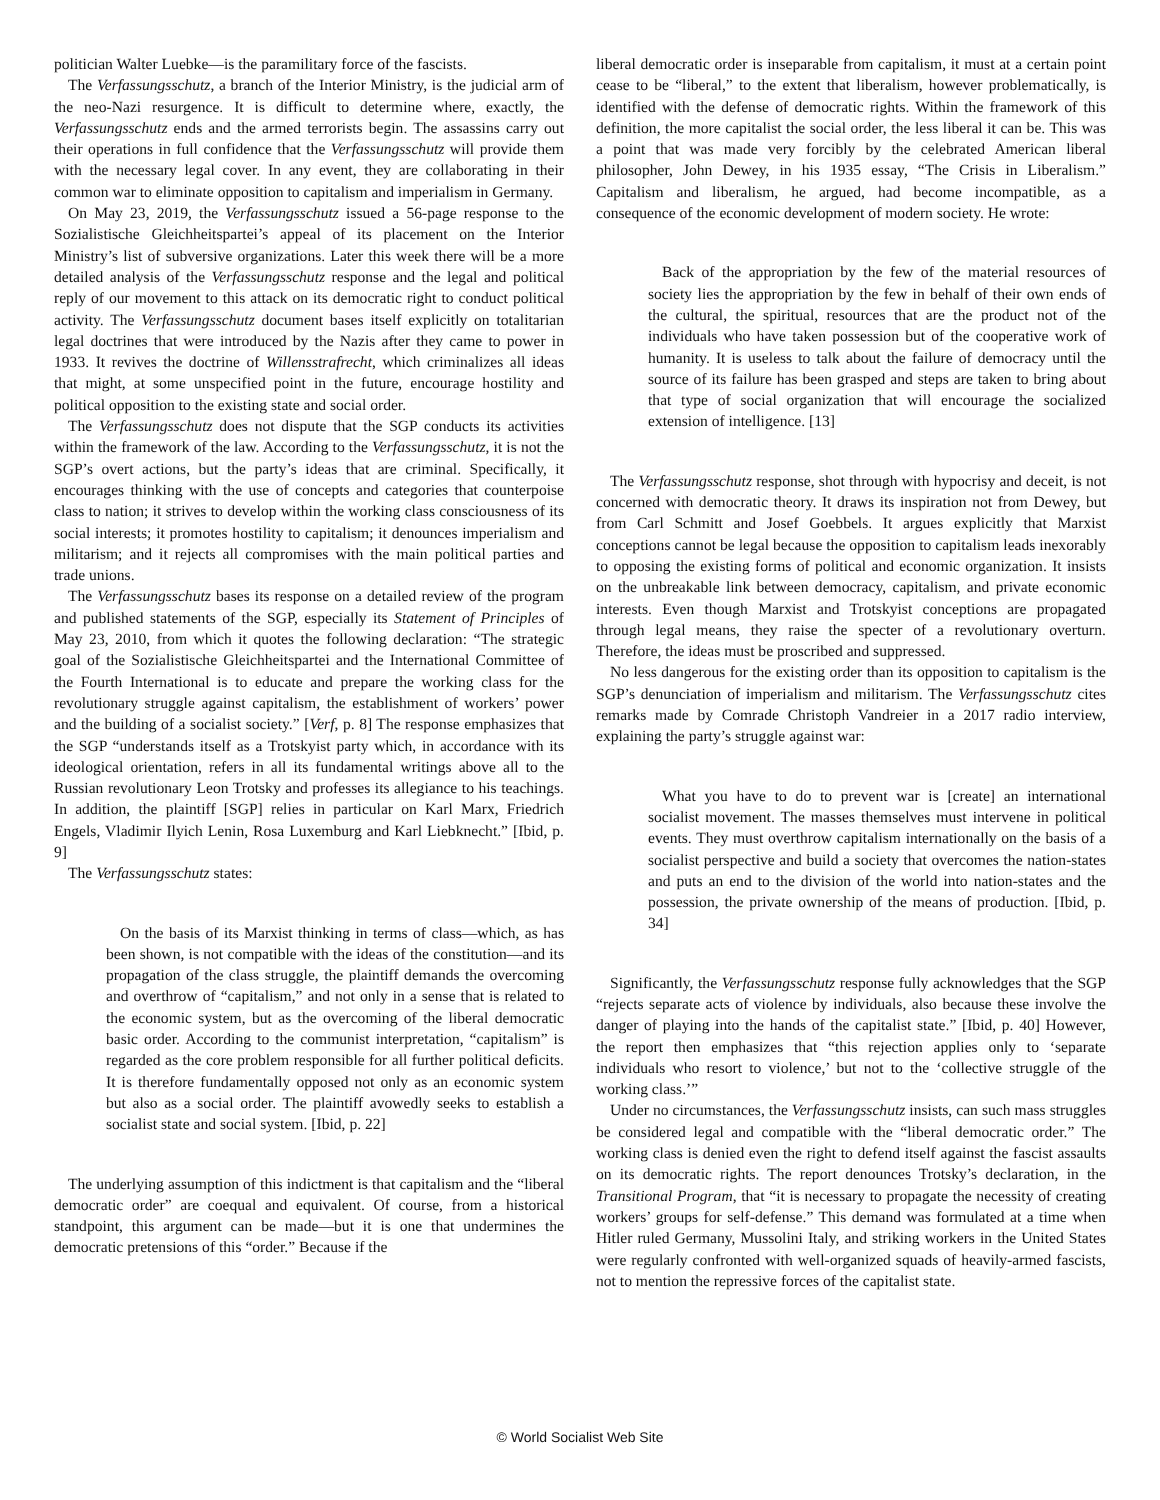politician Walter Luebke—is the paramilitary force of the fascists.
The Verfassungsschutz, a branch of the Interior Ministry, is the judicial arm of the neo-Nazi resurgence. It is difficult to determine where, exactly, the Verfassungsschutz ends and the armed terrorists begin. The assassins carry out their operations in full confidence that the Verfassungsschutz will provide them with the necessary legal cover. In any event, they are collaborating in their common war to eliminate opposition to capitalism and imperialism in Germany.
On May 23, 2019, the Verfassungsschutz issued a 56-page response to the Sozialistische Gleichheitspartei’s appeal of its placement on the Interior Ministry’s list of subversive organizations. Later this week there will be a more detailed analysis of the Verfassungsschutz response and the legal and political reply of our movement to this attack on its democratic right to conduct political activity. The Verfassungsschutz document bases itself explicitly on totalitarian legal doctrines that were introduced by the Nazis after they came to power in 1933. It revives the doctrine of Willensstrafrecht, which criminalizes all ideas that might, at some unspecified point in the future, encourage hostility and political opposition to the existing state and social order.
The Verfassungsschutz does not dispute that the SGP conducts its activities within the framework of the law. According to the Verfassungsschutz, it is not the SGP’s overt actions, but the party’s ideas that are criminal. Specifically, it encourages thinking with the use of concepts and categories that counterpoise class to nation; it strives to develop within the working class consciousness of its social interests; it promotes hostility to capitalism; it denounces imperialism and militarism; and it rejects all compromises with the main political parties and trade unions.
The Verfassungsschutz bases its response on a detailed review of the program and published statements of the SGP, especially its Statement of Principles of May 23, 2010, from which it quotes the following declaration: “The strategic goal of the Sozialistische Gleichheitspartei and the International Committee of the Fourth International is to educate and prepare the working class for the revolutionary struggle against capitalism, the establishment of workers’ power and the building of a socialist society.” [Verf, p. 8] The response emphasizes that the SGP “understands itself as a Trotskyist party which, in accordance with its ideological orientation, refers in all its fundamental writings above all to the Russian revolutionary Leon Trotsky and professes its allegiance to his teachings. In addition, the plaintiff [SGP] relies in particular on Karl Marx, Friedrich Engels, Vladimir Ilyich Lenin, Rosa Luxemburg and Karl Liebknecht.” [Ibid, p. 9]
The Verfassungsschutz states:
On the basis of its Marxist thinking in terms of class—which, as has been shown, is not compatible with the ideas of the constitution—and its propagation of the class struggle, the plaintiff demands the overcoming and overthrow of “capitalism,” and not only in a sense that is related to the economic system, but as the overcoming of the liberal democratic basic order. According to the communist interpretation, “capitalism” is regarded as the core problem responsible for all further political deficits. It is therefore fundamentally opposed not only as an economic system but also as a social order. The plaintiff avowedly seeks to establish a socialist state and social system. [Ibid, p. 22]
The underlying assumption of this indictment is that capitalism and the “liberal democratic order” are coequal and equivalent. Of course, from a historical standpoint, this argument can be made—but it is one that undermines the democratic pretensions of this “order.” Because if the
liberal democratic order is inseparable from capitalism, it must at a certain point cease to be “liberal,” to the extent that liberalism, however problematically, is identified with the defense of democratic rights. Within the framework of this definition, the more capitalist the social order, the less liberal it can be. This was a point that was made very forcibly by the celebrated American liberal philosopher, John Dewey, in his 1935 essay, “The Crisis in Liberalism.” Capitalism and liberalism, he argued, had become incompatible, as a consequence of the economic development of modern society. He wrote:
Back of the appropriation by the few of the material resources of society lies the appropriation by the few in behalf of their own ends of the cultural, the spiritual, resources that are the product not of the individuals who have taken possession but of the cooperative work of humanity. It is useless to talk about the failure of democracy until the source of its failure has been grasped and steps are taken to bring about that type of social organization that will encourage the socialized extension of intelligence. [13]
The Verfassungsschutz response, shot through with hypocrisy and deceit, is not concerned with democratic theory. It draws its inspiration not from Dewey, but from Carl Schmitt and Josef Goebbels. It argues explicitly that Marxist conceptions cannot be legal because the opposition to capitalism leads inexorably to opposing the existing forms of political and economic organization. It insists on the unbreakable link between democracy, capitalism, and private economic interests. Even though Marxist and Trotskyist conceptions are propagated through legal means, they raise the specter of a revolutionary overturn. Therefore, the ideas must be proscribed and suppressed.
No less dangerous for the existing order than its opposition to capitalism is the SGP’s denunciation of imperialism and militarism. The Verfassungsschutz cites remarks made by Comrade Christoph Vandreier in a 2017 radio interview, explaining the party’s struggle against war:
What you have to do to prevent war is [create] an international socialist movement. The masses themselves must intervene in political events. They must overthrow capitalism internationally on the basis of a socialist perspective and build a society that overcomes the nation-states and puts an end to the division of the world into nation-states and the possession, the private ownership of the means of production. [Ibid, p. 34]
Significantly, the Verfassungsschutz response fully acknowledges that the SGP “rejects separate acts of violence by individuals, also because these involve the danger of playing into the hands of the capitalist state.” [Ibid, p. 40] However, the report then emphasizes that “this rejection applies only to ‘separate individuals who resort to violence,’ but not to the ‘collective struggle of the working class.’”
Under no circumstances, the Verfassungsschutz insists, can such mass struggles be considered legal and compatible with the “liberal democratic order.” The working class is denied even the right to defend itself against the fascist assaults on its democratic rights. The report denounces Trotsky’s declaration, in the Transitional Program, that “it is necessary to propagate the necessity of creating workers’ groups for self-defense.” This demand was formulated at a time when Hitler ruled Germany, Mussolini Italy, and striking workers in the United States were regularly confronted with well-organized squads of heavily-armed fascists, not to mention the repressive forces of the capitalist state.
© World Socialist Web Site